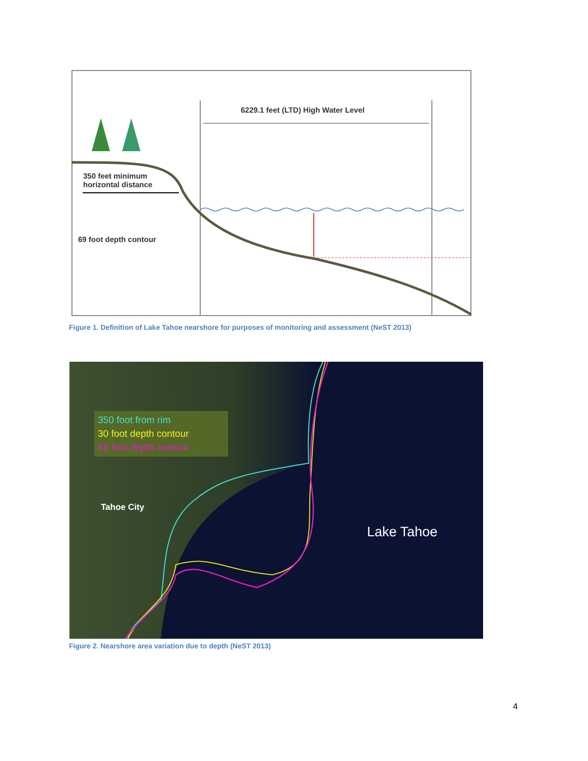6229.1 feet (LTD) High Water Level
350 feet minimum
horizontal distance
69 foot depth contour
Figure 1. Definition of Lake Tahoe nearshore for purposes of monitoring and assessment (NeST 2013)
350 foot from rim
30 foot depth contour
69 foot depth contour
Tahoe City
Lake Tahoe
Figure 2. Nearshore area variation due to depth (NeST 2013)
4